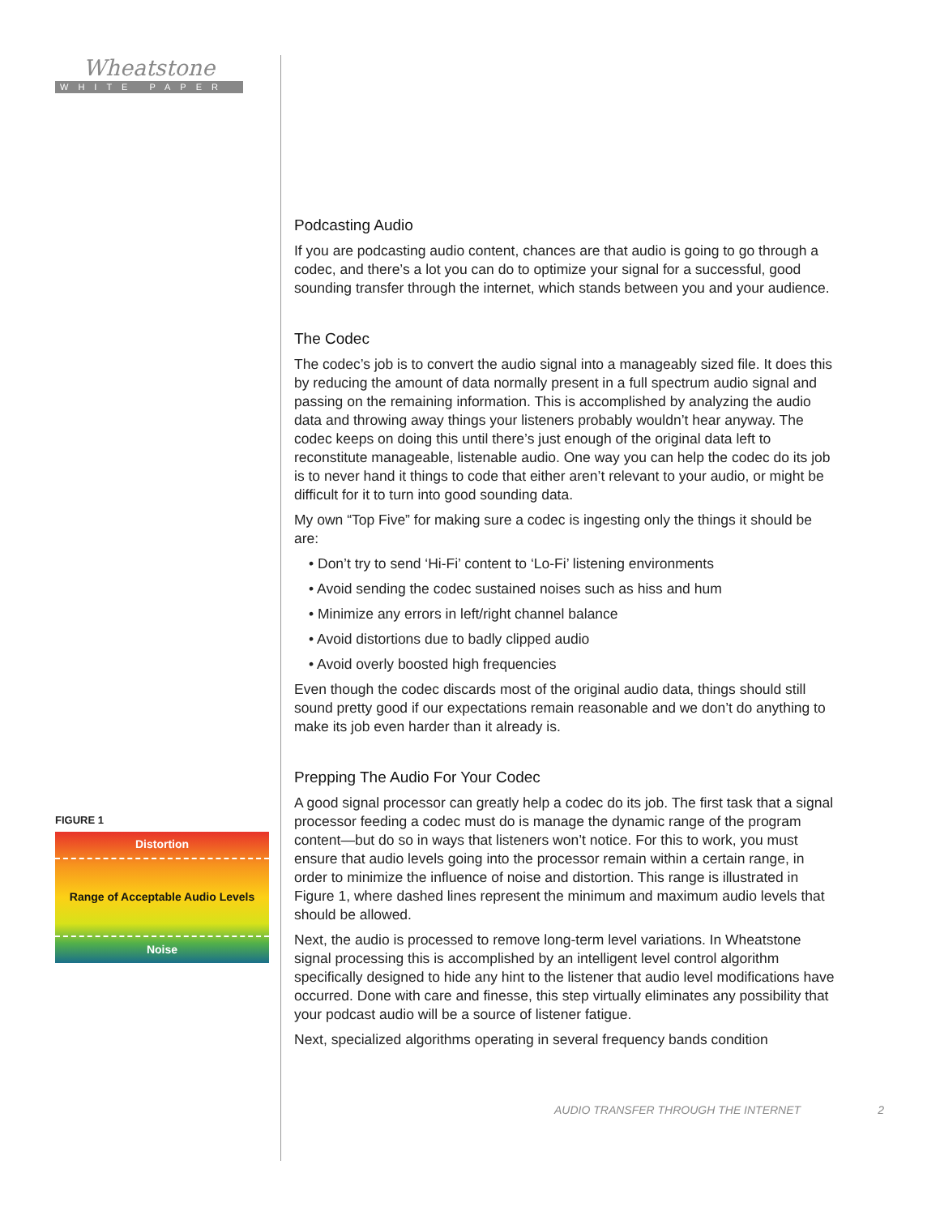Wheatstone
WHITE PAPER
FIGURE 1
Distortion
Range of Acceptable Audio Levels
Noise
Podcasting Audio
If you are podcasting audio content, chances are that audio is going to go through a codec, and there’s a lot you can do to optimize your signal for a successful, good sounding transfer through the internet, which stands between you and your audience.
The Codec
The codec’s job is to convert the audio signal into a manageably sized file. It does this by reducing the amount of data normally present in a full spectrum audio signal and passing on the remaining information. This is accomplished by analyzing the audio data and throwing away things your listeners probably wouldn’t hear anyway. The codec keeps on doing this until there’s just enough of the original data left to reconstitute manageable, listenable audio. One way you can help the codec do its job is to never hand it things to code that either aren’t relevant to your audio, or might be difficult for it to turn into good sounding data.
My own “Top Five” for making sure a codec is ingesting only the things it should be are:
• Don’t try to send ‘Hi-Fi’ content to ‘Lo-Fi’ listening environments
• Avoid sending the codec sustained noises such as hiss and hum
• Minimize any errors in left/right channel balance
• Avoid distortions due to badly clipped audio
• Avoid overly boosted high frequencies
Even though the codec discards most of the original audio data, things should still sound pretty good if our expectations remain reasonable and we don’t do anything to make its job even harder than it already is.
Prepping The Audio For Your Codec
A good signal processor can greatly help a codec do its job. The first task that a signal processor feeding a codec must do is manage the dynamic range of the program content—but do so in ways that listeners won’t notice. For this to work, you must ensure that audio levels going into the processor remain within a certain range, in order to minimize the influence of noise and distortion. This range is illustrated in Figure 1, where dashed lines represent the minimum and maximum audio levels that should be allowed.
Next, the audio is processed to remove long-term level variations. In Wheatstone signal processing this is accomplished by an intelligent level control algorithm specifically designed to hide any hint to the listener that audio level modifications have occurred. Done with care and finesse, this step virtually eliminates any possibility that your podcast audio will be a source of listener fatigue.
Next, specialized algorithms operating in several frequency bands condition
AUDIO TRANSFER THROUGH THE INTERNET 2